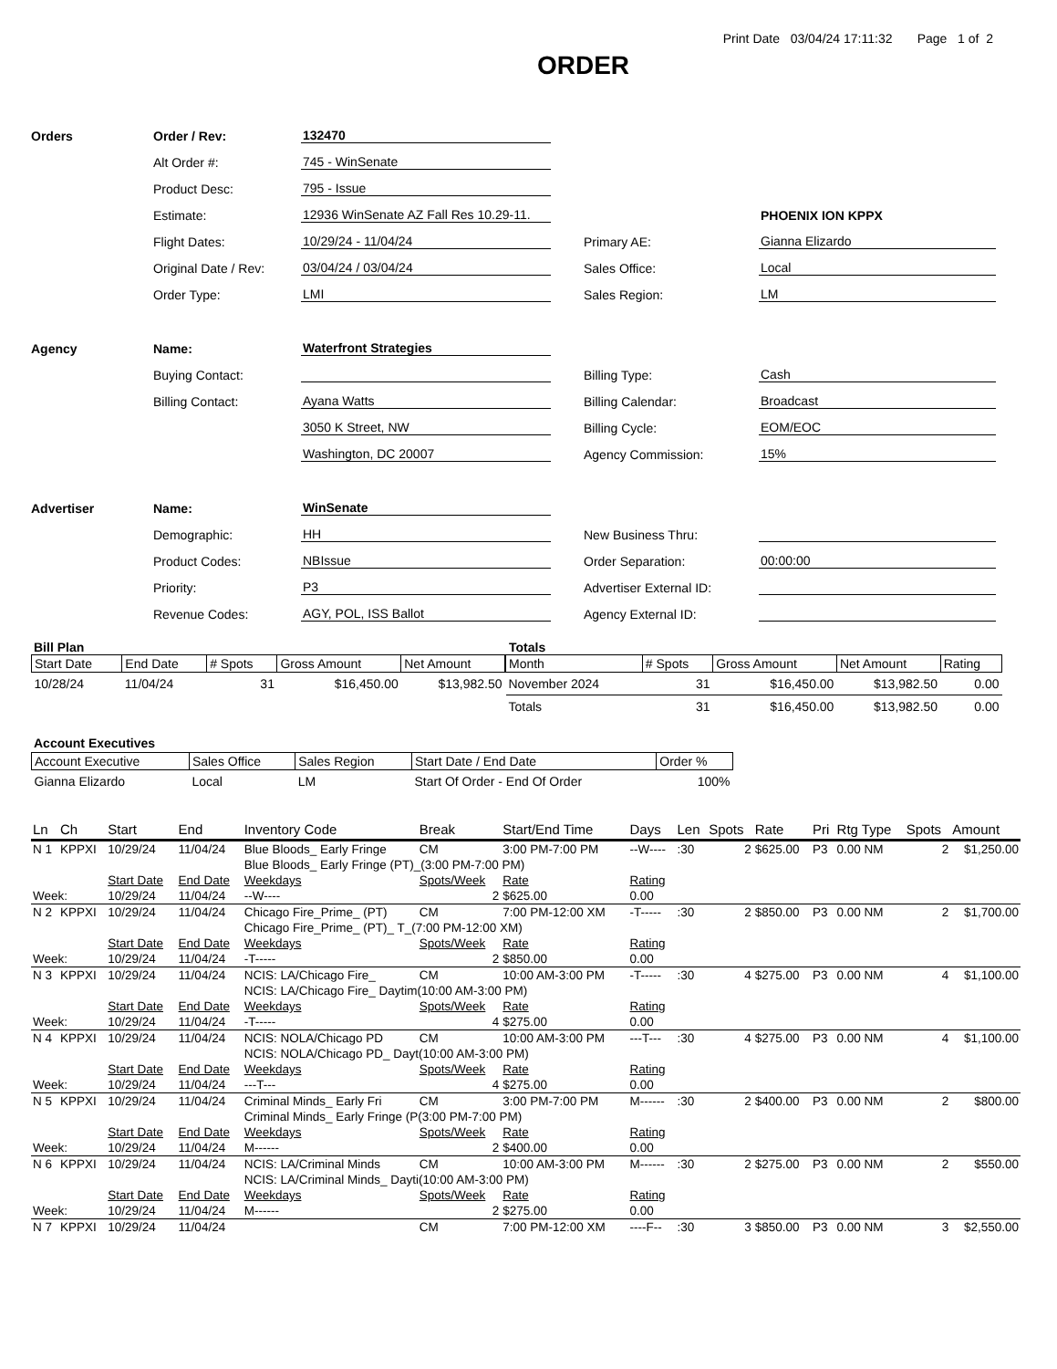Print Date 03/04/24 17:11:32 Page 1 of 2
ORDER
| Orders | Order / Rev: | 132470 | | | |
| | Alt Order #: | 745 - WinSenate | | | |
| | Product Desc: | 795 - Issue | | | |
| | Estimate: | 12936 WinSenate AZ Fall Res 10.29-11. | | | PHOENIX ION KPPX |
| | Flight Dates: | 10/29/24 - 11/04/24 | | Primary AE: | Gianna Elizardo |
| | Original Date / Rev: | 03/04/24 / 03/04/24 | | Sales Office: | Local |
| | Order Type: | LMI | | Sales Region: | LM |
| Agency | Name: | Waterfront Strategies | | | |
| | Buying Contact: | | | Billing Type: | Cash |
| | Billing Contact: | Ayana Watts | | Billing Calendar: | Broadcast |
| | | 3050 K Street, NW | | Billing Cycle: | EOM/EOC |
| | | Washington, DC 20007 | | Agency Commission: | 15% |
| Advertiser | Name: | WinSenate | | | |
| | Demographic: | HH | | New Business Thru: | |
| | Product Codes: | NBIssue | | Order Separation: | 00:00:00 |
| | Priority: | P3 | | Advertiser External ID: | |
| | Revenue Codes: | AGY, POL, ISS Ballot | | Agency External ID: | |
Bill Plan
| Start Date | End Date | # Spots | Gross Amount | Net Amount |
| --- | --- | --- | --- | --- |
| 10/28/24 | 11/04/24 | 31 | $16,450.00 | $13,982.50 |
Totals
| Month | # Spots | Gross Amount | Net Amount | Rating |
| --- | --- | --- | --- | --- |
| November 2024 | 31 | $16,450.00 | $13,982.50 | 0.00 |
| Totals | 31 | $16,450.00 | $13,982.50 | 0.00 |
Account Executives
| Account Executive | Sales Office | Sales Region | Start Date / End Date | Order % |
| --- | --- | --- | --- | --- |
| Gianna Elizardo | Local | LM | Start Of Order - End Of Order | 100% |
| Ln | Ch | Start | End | Inventory Code | Break | Start/End Time | Days | Len | Spots | Rate | Pri | Rtg Type | Spots | Amount |
| --- | --- | --- | --- | --- | --- | --- | --- | --- | --- | --- | --- | --- | --- | --- |
| N 1 | KPPXI | 10/29/24 | 11/04/24 | Blue Bloods_ Early Fringe | CM | 3:00 PM-7:00 PM | --W---- | :30 | 2 | $625.00 | P3 | 0.00 NM | 2 | $1,250.00 |
| | | | | Blue Bloods_ Early Fringe (PT)_(3:00 PM-7:00 PM) | | | | | | | | | | |
| | | Start Date | End Date | Weekdays | Spots/Week | Rate | Rating | | | | | | | |
| Week: | | 10/29/24 | 11/04/24 | --W---- | 2 | $625.00 | 0.00 | | | | | | | |
| N 2 | KPPXI | 10/29/24 | 11/04/24 | Chicago Fire_Prime_ (PT) | CM | 7:00 PM-12:00 XM | -T----- | :30 | 2 | $850.00 | P3 | 0.00 NM | 2 | $1,700.00 |
| | | | | Chicago Fire_Prime_ (PT)_ T_(7:00 PM-12:00 XM) | | | | | | | | | | |
| | | Start Date | End Date | Weekdays | Spots/Week | Rate | Rating | | | | | | | |
| Week: | | 10/29/24 | 11/04/24 | -T----- | 2 | $850.00 | 0.00 | | | | | | | |
| N 3 | KPPXI | 10/29/24 | 11/04/24 | NCIS: LA/Chicago Fire_ | CM | 10:00 AM-3:00 PM | -T----- | :30 | 4 | $275.00 | P3 | 0.00 NM | 4 | $1,100.00 |
| | | | | NCIS: LA/Chicago Fire_ Daytim(10:00 AM-3:00 PM) | | | | | | | | | | |
| | | Start Date | End Date | Weekdays | Spots/Week | Rate | Rating | | | | | | | |
| Week: | | 10/29/24 | 11/04/24 | -T----- | 4 | $275.00 | 0.00 | | | | | | | |
| N 4 | KPPXI | 10/29/24 | 11/04/24 | NCIS: NOLA/Chicago PD | CM | 10:00 AM-3:00 PM | ---T--- | :30 | 4 | $275.00 | P3 | 0.00 NM | 4 | $1,100.00 |
| | | | | NCIS: NOLA/Chicago PD_ Dayt(10:00 AM-3:00 PM) | | | | | | | | | | |
| | | Start Date | End Date | Weekdays | Spots/Week | Rate | Rating | | | | | | | |
| Week: | | 10/29/24 | 11/04/24 | ---T--- | 4 | $275.00 | 0.00 | | | | | | | |
| N 5 | KPPXI | 10/29/24 | 11/04/24 | Criminal Minds_ Early Fri | CM | 3:00 PM-7:00 PM | M------ | :30 | 2 | $400.00 | P3 | 0.00 NM | 2 | $800.00 |
| | | | | Criminal Minds_ Early Fringe (P(3:00 PM-7:00 PM) | | | | | | | | | | |
| | | Start Date | End Date | Weekdays | Spots/Week | Rate | Rating | | | | | | | |
| Week: | | 10/29/24 | 11/04/24 | M------ | 2 | $400.00 | 0.00 | | | | | | | |
| N 6 | KPPXI | 10/29/24 | 11/04/24 | NCIS: LA/Criminal Minds | CM | 10:00 AM-3:00 PM | M------ | :30 | 2 | $275.00 | P3 | 0.00 NM | 2 | $550.00 |
| | | | | NCIS: LA/Criminal Minds_ Dayti(10:00 AM-3:00 PM) | | | | | | | | | | |
| | | Start Date | End Date | Weekdays | Spots/Week | Rate | Rating | | | | | | | |
| Week: | | 10/29/24 | 11/04/24 | M------ | 2 | $275.00 | 0.00 | | | | | | | |
| N 7 | KPPXI | 10/29/24 | 11/04/24 | | CM | 7:00 PM-12:00 XM | ----F-- | :30 | 3 | $850.00 | P3 | 0.00 NM | 3 | $2,550.00 |